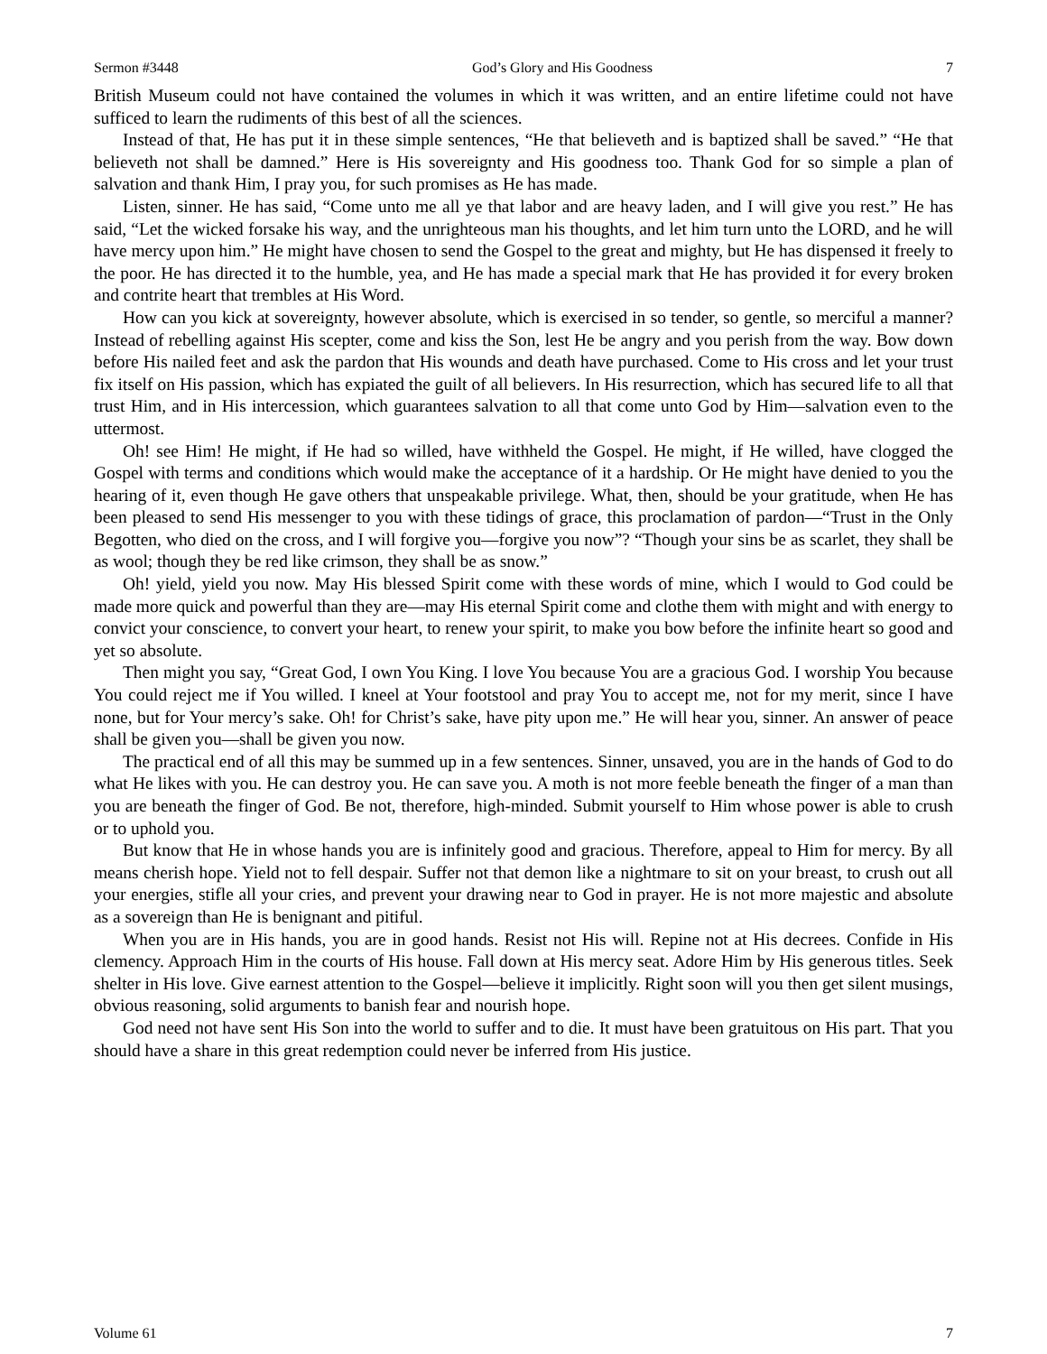Sermon #3448 God’s Glory and His Goodness 7
British Museum could not have contained the volumes in which it was written, and an entire lifetime could not have sufficed to learn the rudiments of this best of all the sciences.
Instead of that, He has put it in these simple sentences, “He that believeth and is baptized shall be saved.” “He that believeth not shall be damned.” Here is His sovereignty and His goodness too. Thank God for so simple a plan of salvation and thank Him, I pray you, for such promises as He has made.
Listen, sinner. He has said, “Come unto me all ye that labor and are heavy laden, and I will give you rest.” He has said, “Let the wicked forsake his way, and the unrighteous man his thoughts, and let him turn unto the LORD, and he will have mercy upon him.” He might have chosen to send the Gospel to the great and mighty, but He has dispensed it freely to the poor. He has directed it to the humble, yea, and He has made a special mark that He has provided it for every broken and contrite heart that trembles at His Word.
How can you kick at sovereignty, however absolute, which is exercised in so tender, so gentle, so merciful a manner? Instead of rebelling against His scepter, come and kiss the Son, lest He be angry and you perish from the way. Bow down before His nailed feet and ask the pardon that His wounds and death have purchased. Come to His cross and let your trust fix itself on His passion, which has expiated the guilt of all believers. In His resurrection, which has secured life to all that trust Him, and in His intercession, which guarantees salvation to all that come unto God by Him—salvation even to the uttermost.
Oh! see Him! He might, if He had so willed, have withheld the Gospel. He might, if He willed, have clogged the Gospel with terms and conditions which would make the acceptance of it a hardship. Or He might have denied to you the hearing of it, even though He gave others that unspeakable privilege. What, then, should be your gratitude, when He has been pleased to send His messenger to you with these tidings of grace, this proclamation of pardon—“Trust in the Only Begotten, who died on the cross, and I will forgive you—forgive you now”? “Though your sins be as scarlet, they shall be as wool; though they be red like crimson, they shall be as snow.”
Oh! yield, yield you now. May His blessed Spirit come with these words of mine, which I would to God could be made more quick and powerful than they are—may His eternal Spirit come and clothe them with might and with energy to convict your conscience, to convert your heart, to renew your spirit, to make you bow before the infinite heart so good and yet so absolute.
Then might you say, “Great God, I own You King. I love You because You are a gracious God. I worship You because You could reject me if You willed. I kneel at Your footstool and pray You to accept me, not for my merit, since I have none, but for Your mercy’s sake. Oh! for Christ’s sake, have pity upon me.” He will hear you, sinner. An answer of peace shall be given you—shall be given you now.
The practical end of all this may be summed up in a few sentences. Sinner, unsaved, you are in the hands of God to do what He likes with you. He can destroy you. He can save you. A moth is not more feeble beneath the finger of a man than you are beneath the finger of God. Be not, therefore, high-minded. Submit yourself to Him whose power is able to crush or to uphold you.
But know that He in whose hands you are is infinitely good and gracious. Therefore, appeal to Him for mercy. By all means cherish hope. Yield not to fell despair. Suffer not that demon like a nightmare to sit on your breast, to crush out all your energies, stifle all your cries, and prevent your drawing near to God in prayer. He is not more majestic and absolute as a sovereign than He is benignant and pitiful.
When you are in His hands, you are in good hands. Resist not His will. Repine not at His decrees. Confide in His clemency. Approach Him in the courts of His house. Fall down at His mercy seat. Adore Him by His generous titles. Seek shelter in His love. Give earnest attention to the Gospel—believe it implicitly. Right soon will you then get silent musings, obvious reasoning, solid arguments to banish fear and nourish hope.
God need not have sent His Son into the world to suffer and to die. It must have been gratuitous on His part. That you should have a share in this great redemption could never be inferred from His justice.
Volume 61 7